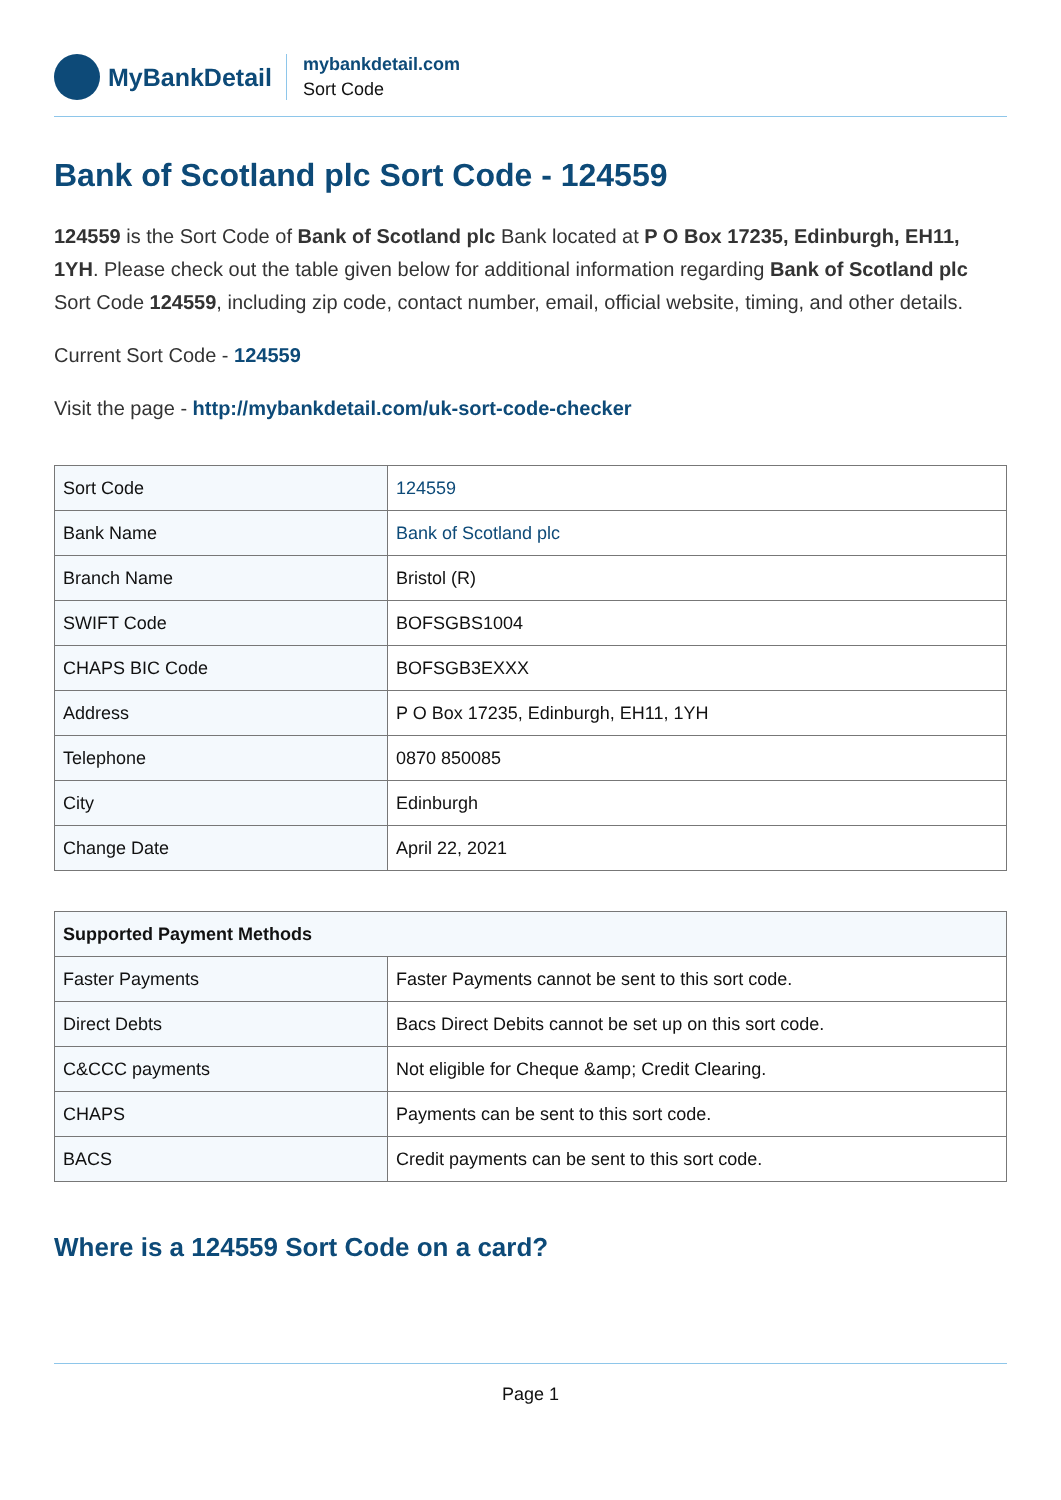MyBankDetail
mybankdetail.com
Sort Code
Bank of Scotland plc Sort Code - 124559
124559 is the Sort Code of Bank of Scotland plc Bank located at P O Box 17235, Edinburgh, EH11, 1YH. Please check out the table given below for additional information regarding Bank of Scotland plc Sort Code 124559, including zip code, contact number, email, official website, timing, and other details.
Current Sort Code - 124559
Visit the page - http://mybankdetail.com/uk-sort-code-checker
| Sort Code | 124559 |
| Bank Name | Bank of Scotland plc |
| Branch Name | Bristol (R) |
| SWIFT Code | BOFSGBS1004 |
| CHAPS BIC Code | BOFSGB3EXXX |
| Address | P O Box 17235, Edinburgh, EH11, 1YH |
| Telephone | 0870 850085 |
| City | Edinburgh |
| Change Date | April 22, 2021 |
| Supported Payment Methods | |
| --- | --- |
| Faster Payments | Faster Payments cannot be sent to this sort code. |
| Direct Debts | Bacs Direct Debits cannot be set up on this sort code. |
| C&CCC payments | Not eligible for Cheque &amp; Credit Clearing. |
| CHAPS | Payments can be sent to this sort code. |
| BACS | Credit payments can be sent to this sort code. |
Where is a 124559 Sort Code on a card?
Page 1